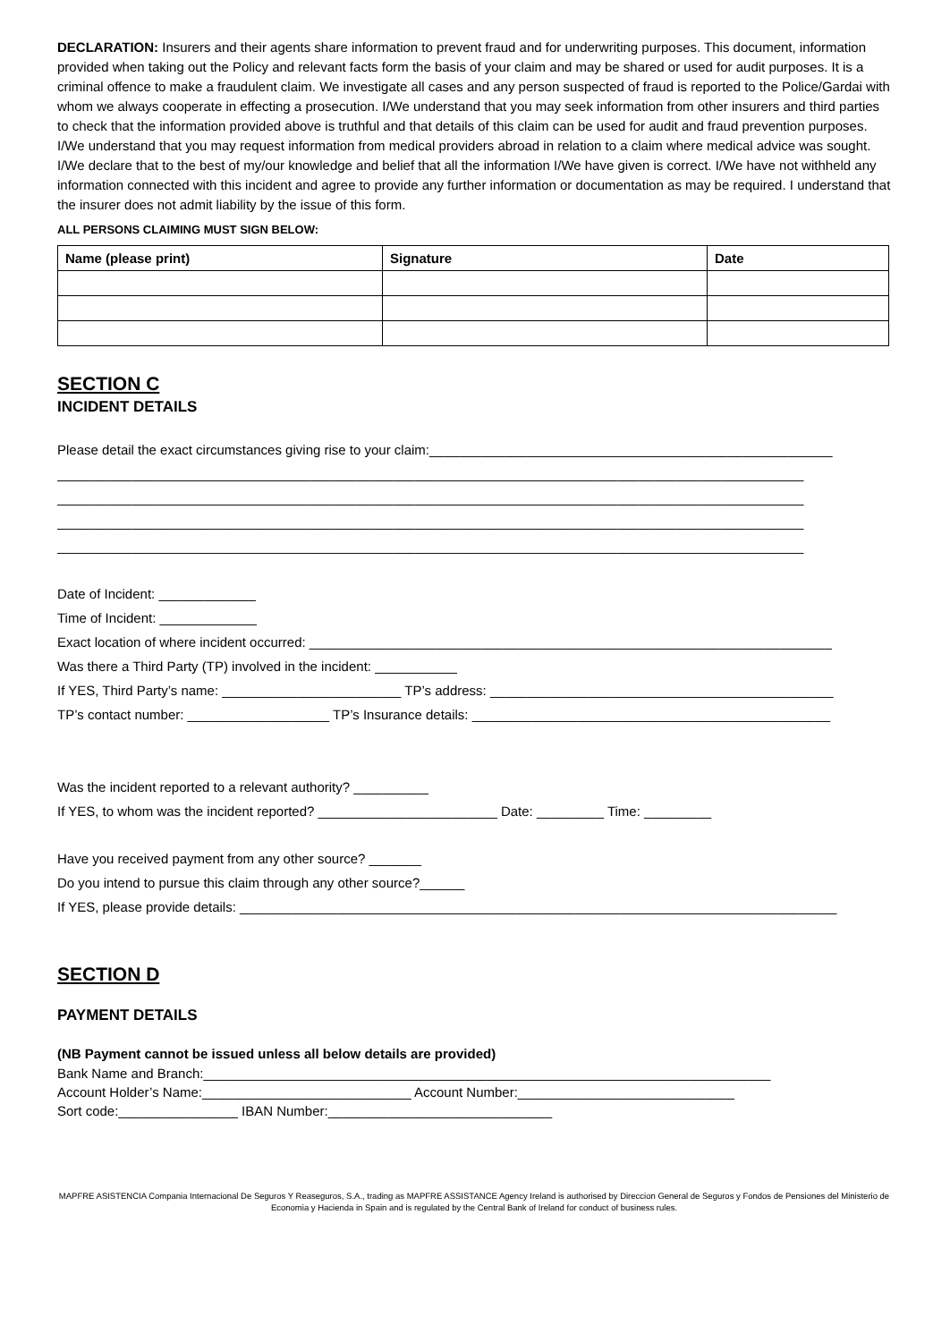DECLARATION: Insurers and their agents share information to prevent fraud and for underwriting purposes. This document, information provided when taking out the Policy and relevant facts form the basis of your claim and may be shared or used for audit purposes. It is a criminal offence to make a fraudulent claim. We investigate all cases and any person suspected of fraud is reported to the Police/Gardai with whom we always cooperate in effecting a prosecution. I/We understand that you may seek information from other insurers and third parties to check that the information provided above is truthful and that details of this claim can be used for audit and fraud prevention purposes. I/We understand that you may request information from medical providers abroad in relation to a claim where medical advice was sought. I/We declare that to the best of my/our knowledge and belief that all the information I/We have given is correct. I/We have not withheld any information connected with this incident and agree to provide any further information or documentation as may be required. I understand that the insurer does not admit liability by the issue of this form.
ALL PERSONS CLAIMING MUST SIGN BELOW:
| Name (please print) | Signature | Date |
| --- | --- | --- |
SECTION C
INCIDENT DETAILS
Please detail the exact circumstances giving rise to your claim:______________________________________________________
____________________________________________________________________________________________________
____________________________________________________________________________________________________
____________________________________________________________________________________________________
____________________________________________________________________________________________________
Date of Incident: _____________
Time of Incident: _____________
Exact location of where incident occurred: ______________________________________________________________________
Was there a Third Party (TP) involved in the incident: ___________
If YES, Third Party’s name: ________________________ TP’s address: ______________________________________________
TP’s contact number: ___________________ TP’s Insurance details: ________________________________________________
Was the incident reported to a relevant authority? __________
If YES, to whom was the incident reported? ________________________ Date: _________ Time: _________
Have you received payment from any other source? _______
Do you intend to pursue this claim through any other source?______
If YES, please provide details: ________________________________________________________________________________
SECTION D
PAYMENT DETAILS
(NB Payment cannot be issued unless all below details are provided)
Bank Name and Branch:____________________________________________________________________________
Account Holder’s Name:____________________________ Account Number:_____________________________
Sort code:________________ IBAN Number:______________________________
MAPFRE ASISTENCIA Compania Internacional De Seguros Y Reaseguros, S.A., trading as MAPFRE ASSISTANCE Agency Ireland is authorised by Direccion General de Seguros y Fondos de Pensiones del Ministerio de Economia y Hacienda in Spain and is regulated by the Central Bank of Ireland for conduct of business rules.